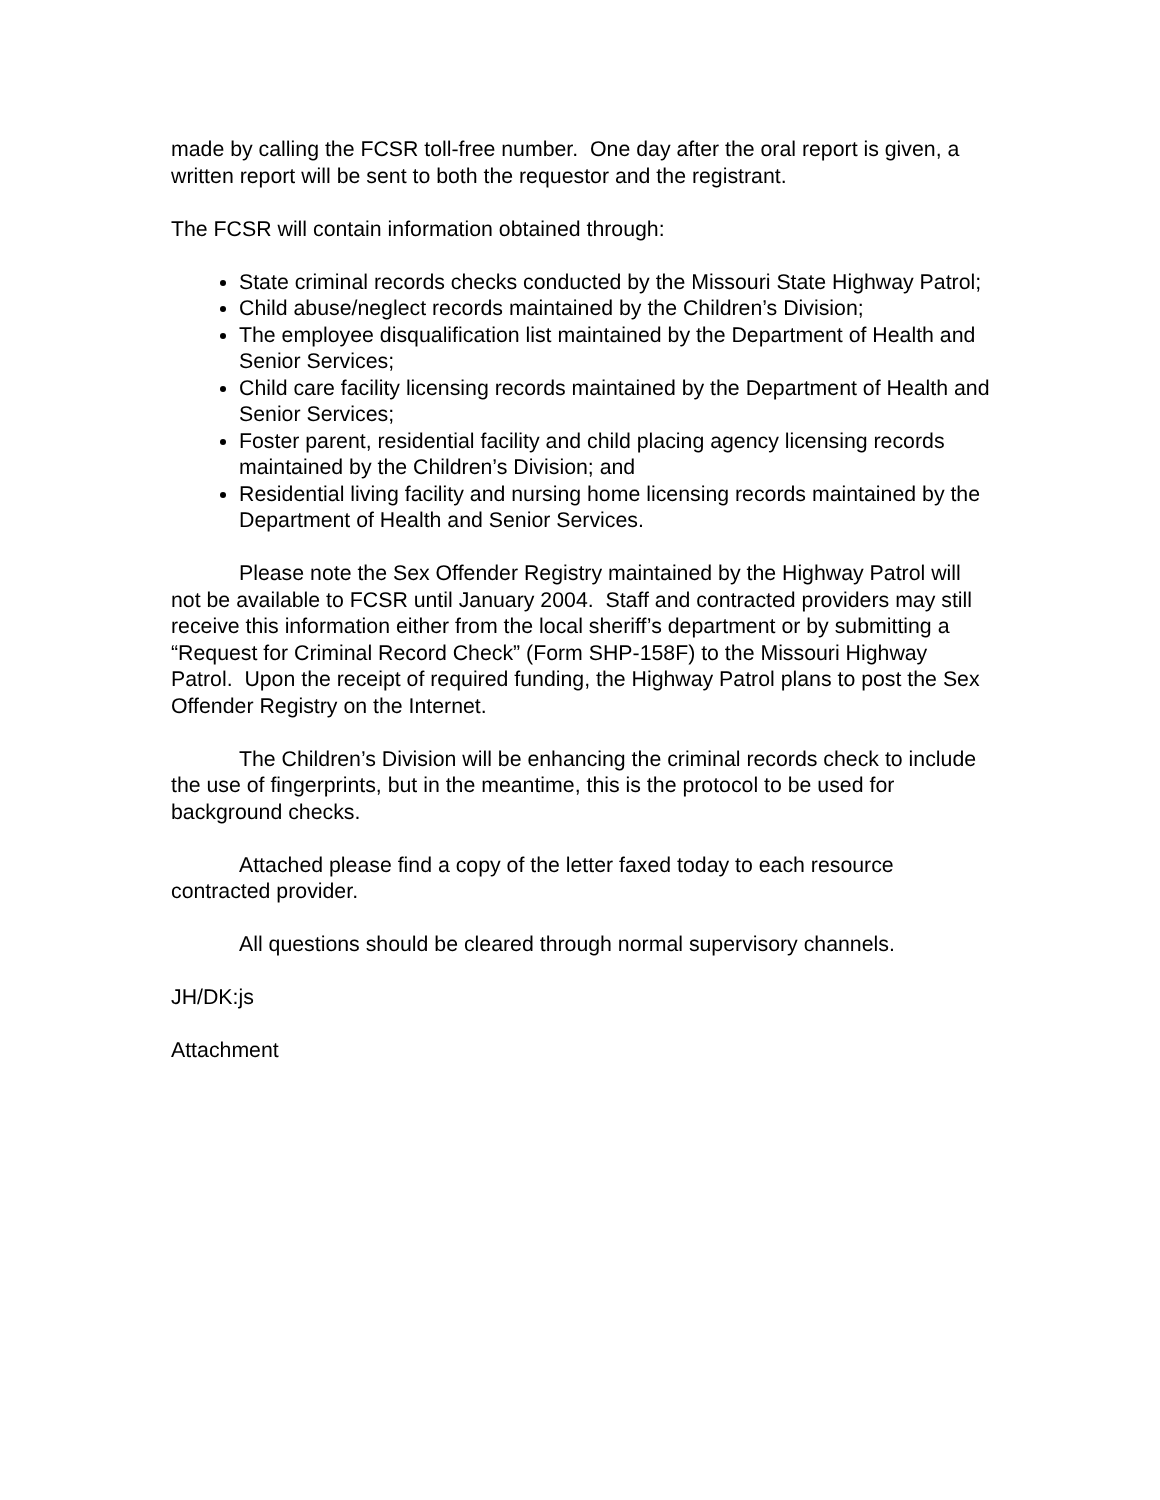made by calling the FCSR toll-free number. One day after the oral report is given, a written report will be sent to both the requestor and the registrant.
The FCSR will contain information obtained through:
State criminal records checks conducted by the Missouri State Highway Patrol;
Child abuse/neglect records maintained by the Children’s Division;
The employee disqualification list maintained by the Department of Health and Senior Services;
Child care facility licensing records maintained by the Department of Health and Senior Services;
Foster parent, residential facility and child placing agency licensing records maintained by the Children’s Division; and
Residential living facility and nursing home licensing records maintained by the Department of Health and Senior Services.
Please note the Sex Offender Registry maintained by the Highway Patrol will not be available to FCSR until January 2004. Staff and contracted providers may still receive this information either from the local sheriff’s department or by submitting a “Request for Criminal Record Check” (Form SHP-158F) to the Missouri Highway Patrol. Upon the receipt of required funding, the Highway Patrol plans to post the Sex Offender Registry on the Internet.
The Children’s Division will be enhancing the criminal records check to include the use of fingerprints, but in the meantime, this is the protocol to be used for background checks.
Attached please find a copy of the letter faxed today to each resource contracted provider.
All questions should be cleared through normal supervisory channels.
JH/DK:js
Attachment